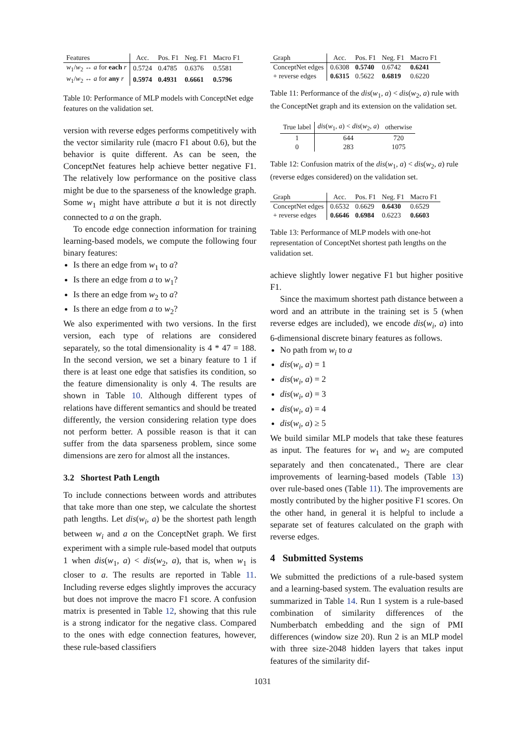| Features | Acc. | Pos. F1 | Neg. F1 | Macro F1 |
| --- | --- | --- | --- | --- |
| w<sub>1</sub>/ w<sub>2</sub> ↔ a for each r | 0.5724 | 0.4785 | 0.6376 | 0.5581 |
| w<sub>1</sub>/ w<sub>2</sub> ↔ a for any r | 0.5974 | 0.4931 | 0.6661 | 0.5796 |
Table 10: Performance of MLP models with ConceptNet edge features on the validation set.
version with reverse edges performs competitively with the vector similarity rule (macro F1 about 0.6), but the behavior is quite different. As can be seen, the ConceptNet features help achieve better negative F1. The relatively low performance on the positive class might be due to the sparseness of the knowledge graph. Some w<sub>1</sub> might have attribute a but it is not directly connected to a on the graph.
To encode edge connection information for training learning-based models, we compute the following four binary features:
Is there an edge from w<sub>1</sub> to a?
Is there an edge from a to w<sub>1</sub>?
Is there an edge from w<sub>2</sub> to a?
Is there an edge from a to w<sub>2</sub>?
We also experimented with two versions. In the first version, each type of relations are considered separately, so the total dimensionality is 4 * 47 = 188. In the second version, we set a binary feature to 1 if there is at least one edge that satisfies its condition, so the feature dimensionality is only 4. The results are shown in Table 10. Although different types of relations have different semantics and should be treated differently, the version considering relation type does not perform better. A possible reason is that it can suffer from the data sparseness problem, since some dimensions are zero for almost all the instances.
3.2 Shortest Path Length
To include connections between words and attributes that take more than one step, we calculate the shortest path lengths. Let dis(w<sub>i</sub>, a) be the shortest path length between w<sub>i</sub> and a on the ConceptNet graph. We first experiment with a simple rule-based model that outputs 1 when dis(w<sub>1</sub>, a) < dis(w<sub>2</sub>, a), that is, when w<sub>1</sub> is closer to a. The results are reported in Table 11. Including reverse edges slightly improves the accuracy but does not improve the macro F1 score. A confusion matrix is presented in Table 12, showing that this rule is a strong indicator for the negative class. Compared to the ones with edge connection features, however, these rule-based classifiers
| Graph | Acc. | Pos. F1 | Neg. F1 | Macro F1 |
| --- | --- | --- | --- | --- |
| ConceptNet edges | 0.6308 | 0.5740 | 0.6742 | 0.6241 |
| + reverse edges | 0.6315 | 0.5622 | 0.6819 | 0.6220 |
Table 11: Performance of the dis(w<sub>1</sub>, a) < dis(w<sub>2</sub>, a) rule with the ConceptNet graph and its extension on the validation set.
| True label | dis ( w<sub>1</sub>, a ) < dis ( w<sub>2</sub>, a ) | otherwise |
| --- | --- | --- |
| 1 | 644 | 720 |
| 0 | 283 | 1075 |
Table 12: Confusion matrix of the dis(w<sub>1</sub>, a) < dis(w<sub>2</sub>, a) rule (reverse edges considered) on the validation set.
| Graph | Acc. | Pos. F1 | Neg. F1 | Macro F1 |
| --- | --- | --- | --- | --- |
| ConceptNet edges | 0.6532 | 0.6629 | 0.6430 | 0.6529 |
| + reverse edges | 0.6646 | 0.6984 | 0.6223 | 0.6603 |
Table 13: Performance of MLP models with one-hot representation of ConceptNet shortest path lengths on the validation set.
achieve slightly lower negative F1 but higher positive F1.
Since the maximum shortest path distance between a word and an attribute in the training set is 5 (when reverse edges are included), we encode dis(w<sub>i</sub>, a) into 6-dimensional discrete binary features as follows.
No path from w<sub>i</sub> to a
dis(w<sub>i</sub>, a) = 1
dis(w<sub>i</sub>, a) = 2
dis(w<sub>i</sub>, a) = 3
dis(w<sub>i</sub>, a) = 4
dis(w<sub>i</sub>, a) ≥ 5
We build similar MLP models that take these features as input. The features for w<sub>1</sub> and w<sub>2</sub> are computed separately and then concatenated., There are clear improvements of learning-based models (Table 13) over rule-based ones (Table 11). The improvements are mostly contributed by the higher positive F1 scores. On the other hand, in general it is helpful to include a separate set of features calculated on the graph with reverse edges.
4 Submitted Systems
We submitted the predictions of a rule-based system and a learning-based system. The evaluation results are summarized in Table 14. Run 1 system is a rule-based combination of similarity differences of the Numberbatch embedding and the sign of PMI differences (window size 20). Run 2 is an MLP model with three size-2048 hidden layers that takes input features of the similarity dif-
1031